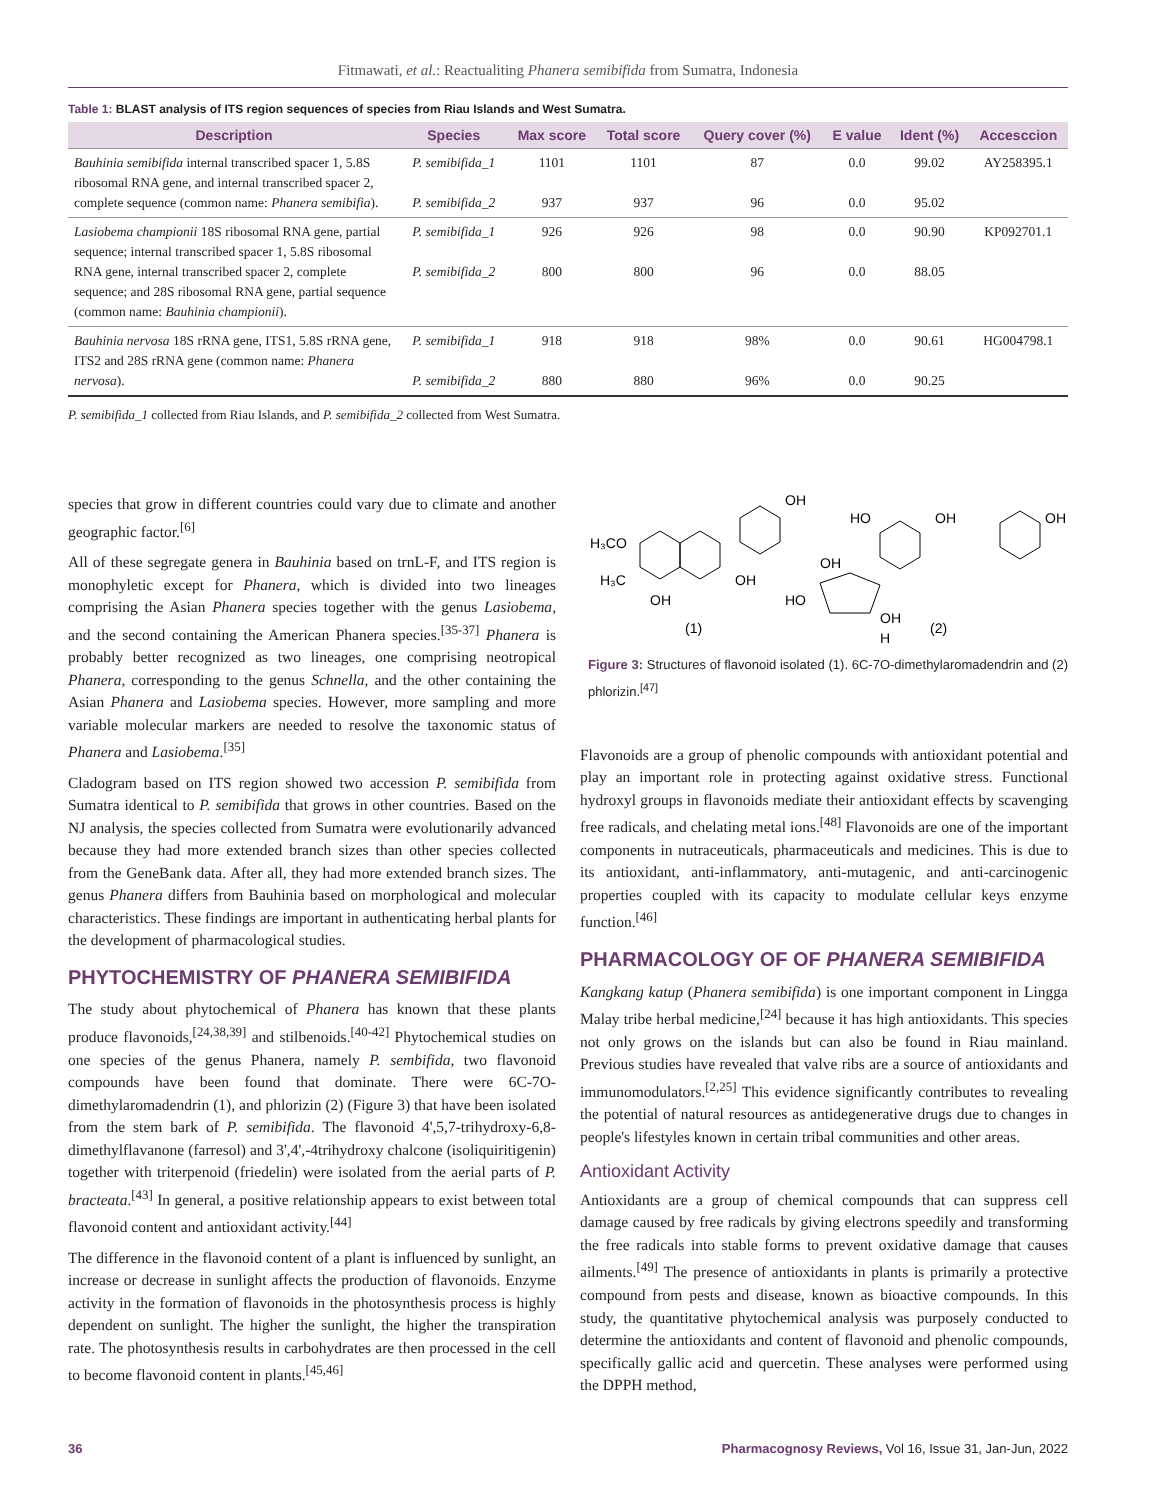Fitmawati, et al.: Reactualiting Phanera semibifida from Sumatra, Indonesia
Table 1: BLAST analysis of ITS region sequences of species from Riau Islands and West Sumatra.
| Description | Species | Max score | Total score | Query cover (%) | E value | Ident (%) | Accesccion |
| --- | --- | --- | --- | --- | --- | --- | --- |
| Bauhinia semibifida internal transcribed spacer 1, 5.8S ribosomal RNA gene, and internal transcribed spacer 2, complete sequence (common name: Phanera semibifia ). | P. semibifida_1 P. semibifida_2 | 1101 937 | 1101 937 | 87 96 | 0.0 0.0 | 99.02 95.02 | AY258395.1 |
| Lasiobema championii 18S ribosomal RNA gene, partial sequence; internal transcribed spacer 1, 5.8S ribosomal RNA gene, internal transcribed spacer 2, complete sequence; and 28S ribosomal RNA gene, partial sequence (common name: Bauhinia championii ). | P. semibifida_1 P. semibifida_2 | 926 800 | 926 800 | 98 96 | 0.0 0.0 | 90.90 88.05 | KP092701.1 |
| Bauhinia nervosa 18S rRNA gene, ITS1, 5.8S rRNA gene, ITS2 and 28S rRNA gene (common name: Phanera nervosa ). | P. semibifida_1 P. semibifida_2 | 918 880 | 918 880 | 98% 96% | 0.0 0.0 | 90.61 90.25 | HG004798.1 |
P. semibifida_1 collected from Riau Islands, and P. semibifida_2 collected from West Sumatra.
species that grow in different countries could vary due to climate and another geographic factor.<sup>[6]</sup>
All of these segregate genera in Bauhinia based on trnL-F, and ITS region is monophyletic except for Phanera, which is divided into two lineages comprising the Asian Phanera species together with the genus Lasiobema, and the second containing the American Phanera species.<sup>[35-37]</sup> Phanera is probably better recognized as two lineages, one comprising neotropical Phanera, corresponding to the genus Schnella, and the other containing the Asian Phanera and Lasiobema species. However, more sampling and more variable molecular markers are needed to resolve the taxonomic status of Phanera and Lasiobema.<sup>[35]</sup>
Cladogram based on ITS region showed two accession P. semibifida from Sumatra identical to P. semibifida that grows in other countries. Based on the NJ analysis, the species collected from Sumatra were evolutionarily advanced because they had more extended branch sizes than other species collected from the GeneBank data. After all, they had more extended branch sizes. The genus Phanera differs from Bauhinia based on morphological and molecular characteristics. These findings are important in authenticating herbal plants for the development of pharmacological studies.
PHYTOCHEMISTRY OF PHANERA SEMIBIFIDA
The study about phytochemical of Phanera has known that these plants produce flavonoids,<sup>[24,38,39]</sup> and stilbenoids.<sup>[40-42]</sup> Phytochemical studies on one species of the genus Phanera, namely P. sembifida, two flavonoid compounds have been found that dominate. There were 6C-7O-dimethylaromadendrin (1), and phlorizin (2) (Figure 3) that have been isolated from the stem bark of P. semibifida. The flavonoid 4',5,7-trihydroxy-6,8-dimethylflavanone (farresol) and 3',4',-4trihydroxy chalcone (isoliquiritigenin) together with triterpenoid (friedelin) were isolated from the aerial parts of P. bracteata.<sup>[43]</sup> In general, a positive relationship appears to exist between total flavonoid content and antioxidant activity.<sup>[44]</sup>
The difference in the flavonoid content of a plant is influenced by sunlight, an increase or decrease in sunlight affects the production of flavonoids. Enzyme activity in the formation of flavonoids in the photosynthesis process is highly dependent on sunlight. The higher the sunlight, the higher the transpiration rate. The photosynthesis results in carbohydrates are then processed in the cell to become flavonoid content in plants.<sup>[45,46]</sup>
OH
H₃CO
H₃C
OH
OH
(1)
HO
OH
OH
OH
HO
OH
(2)
H
Figure 3: Structures of flavonoid isolated (1). 6C-7O-dimethylaromadendrin and (2) phlorizin.<sup>[47]</sup>
Flavonoids are a group of phenolic compounds with antioxidant potential and play an important role in protecting against oxidative stress. Functional hydroxyl groups in flavonoids mediate their antioxidant effects by scavenging free radicals, and chelating metal ions.<sup>[48]</sup> Flavonoids are one of the important components in nutraceuticals, pharmaceuticals and medicines. This is due to its antioxidant, anti-inflammatory, anti-mutagenic, and anti-carcinogenic properties coupled with its capacity to modulate cellular keys enzyme function.<sup>[46]</sup>
PHARMACOLOGY OF OF PHANERA SEMIBIFIDA
Kangkang katup (Phanera semibifida) is one important component in Lingga Malay tribe herbal medicine,<sup>[24]</sup> because it has high antioxidants. This species not only grows on the islands but can also be found in Riau mainland. Previous studies have revealed that valve ribs are a source of antioxidants and immunomodulators.<sup>[2,25]</sup> This evidence significantly contributes to revealing the potential of natural resources as antidegenerative drugs due to changes in people's lifestyles known in certain tribal communities and other areas.
Antioxidant Activity
Antioxidants are a group of chemical compounds that can suppress cell damage caused by free radicals by giving electrons speedily and transforming the free radicals into stable forms to prevent oxidative damage that causes ailments.<sup>[49]</sup> The presence of antioxidants in plants is primarily a protective compound from pests and disease, known as bioactive compounds. In this study, the quantitative phytochemical analysis was purposely conducted to determine the antioxidants and content of flavonoid and phenolic compounds, specifically gallic acid and quercetin. These analyses were performed using the DPPH method,
36 Pharmacognosy Reviews, Vol 16, Issue 31, Jan-Jun, 2022